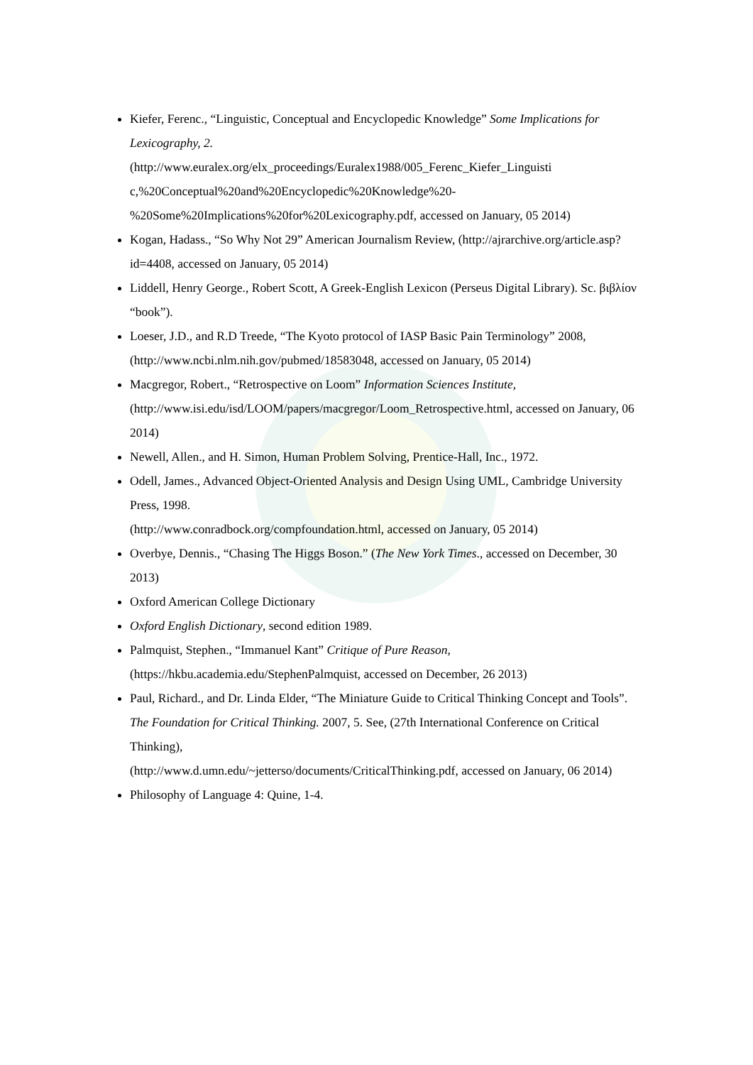Kiefer, Ferenc., “Linguistic, Conceptual and Encyclopedic Knowledge” Some Implications for Lexicography, 2.
(http://www.euralex.org/elx_proceedings/Euralex1988/005_Ferenc_Kiefer_Linguisti c,%20Conceptual%20and%20Encyclopedic%20Knowledge%20- %20Some%20Implications%20for%20Lexicography.pdf, accessed on January, 05 2014)
Kogan, Hadass., “So Why Not 29” American Journalism Review, (http://ajrarchive.org/article.asp?id=4408, accessed on January, 05 2014)
Liddell, Henry George., Robert Scott, A Greek-English Lexicon (Perseus Digital Library). Sc. βιβλίον “book”).
Loeser, J.D., and R.D Treede, “The Kyoto protocol of IASP Basic Pain Terminology” 2008, (http://www.ncbi.nlm.nih.gov/pubmed/18583048, accessed on January, 05 2014)
Macgregor, Robert., “Retrospective on Loom” Information Sciences Institute, (http://www.isi.edu/isd/LOOM/papers/macgregor/Loom_Retrospective.html, accessed on January, 06 2014)
Newell, Allen., and H. Simon, Human Problem Solving, Prentice-Hall, Inc., 1972.
Odell, James., Advanced Object-Oriented Analysis and Design Using UML, Cambridge University Press, 1998.
(http://www.conradbock.org/compfoundation.html, accessed on January, 05 2014)
Overbye, Dennis., “Chasing The Higgs Boson.” (The New York Times., accessed on December, 30 2013)
Oxford American College Dictionary
Oxford English Dictionary, second edition 1989.
Palmquist, Stephen., “Immanuel Kant” Critique of Pure Reason, (https://hkbu.academia.edu/StephenPalmquist, accessed on December, 26 2013)
Paul, Richard., and Dr. Linda Elder, “The Miniature Guide to Critical Thinking Concept and Tools”. The Foundation for Critical Thinking. 2007, 5. See, (27th International Conference on Critical Thinking),
(http://www.d.umn.edu/~jetterso/documents/CriticalThinking.pdf, accessed on January, 06 2014)
Philosophy of Language 4: Quine, 1-4.